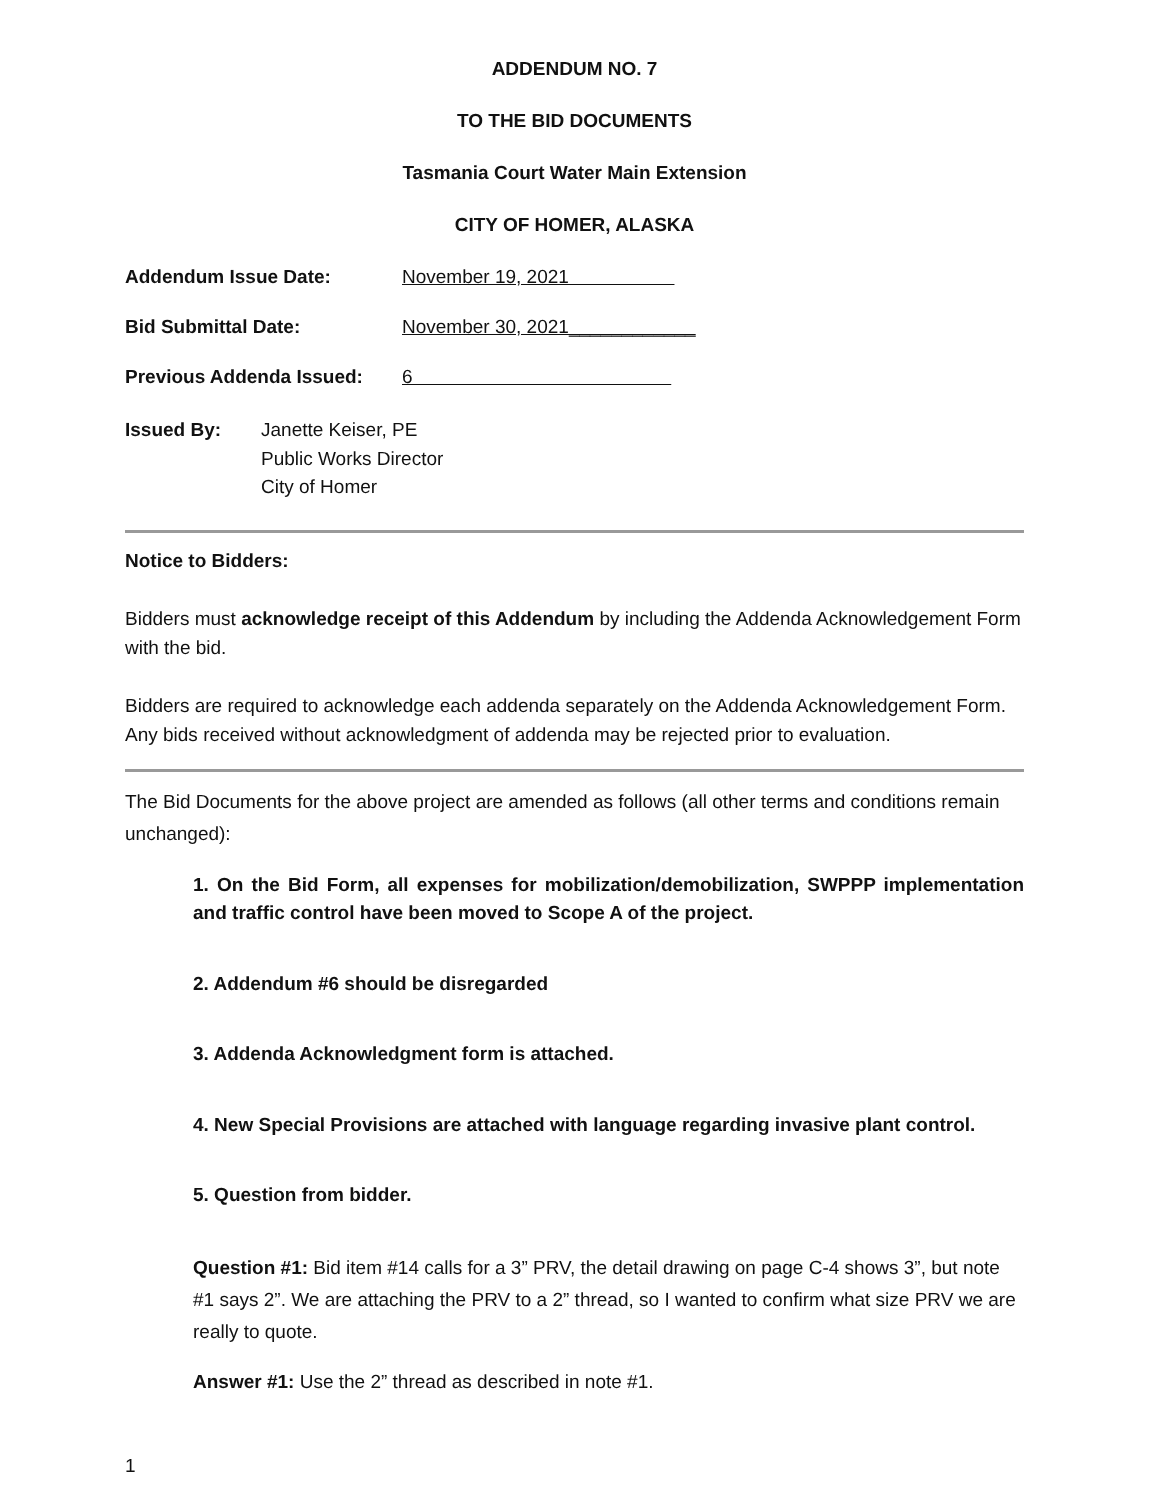ADDENDUM NO. 7
TO THE BID DOCUMENTS
Tasmania Court Water Main Extension
CITY OF HOMER, ALASKA
Addendum Issue Date: November 19, 2021
Bid Submittal Date: November 30, 2021____________
Previous Addenda Issued: 6
Issued By: Janette Keiser, PE
Public Works Director
City of Homer
Notice to Bidders:
Bidders must acknowledge receipt of this Addendum by including the Addenda Acknowledgement Form with the bid.
Bidders are required to acknowledge each addenda separately on the Addenda Acknowledgement Form. Any bids received without acknowledgment of addenda may be rejected prior to evaluation.
The Bid Documents for the above project are amended as follows (all other terms and conditions remain unchanged):
1. On the Bid Form, all expenses for mobilization/demobilization, SWPPP implementation and traffic control have been moved to Scope A of the project.
2. Addendum #6 should be disregarded
3. Addenda Acknowledgment form is attached.
4. New Special Provisions are attached with language regarding invasive plant control.
5. Question from bidder.
Question #1: Bid item #14 calls for a 3” PRV, the detail drawing on page C-4 shows 3”, but note #1 says 2”. We are attaching the PRV to a 2” thread, so I wanted to confirm what size PRV we are really to quote.
Answer #1: Use the 2” thread as described in note #1.
1